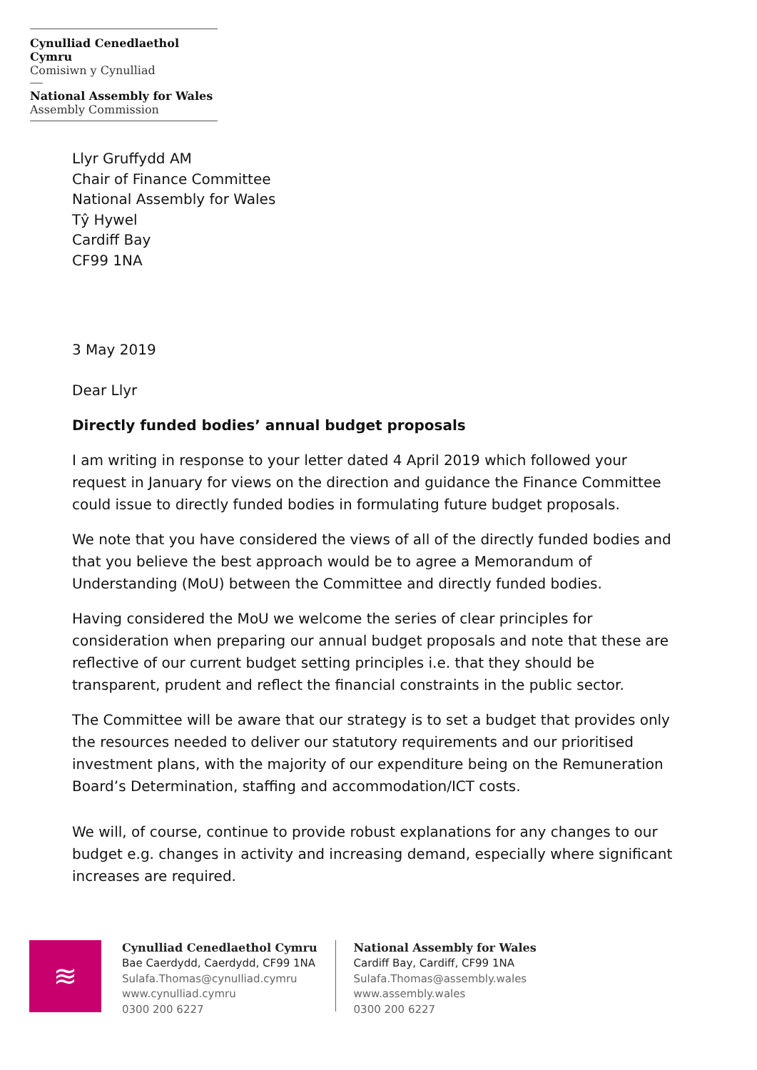Cynulliad Cenedlaethol Cymru
Comisiwn y Cynulliad
National Assembly for Wales
Assembly Commission
Llyr Gruffydd AM
Chair of Finance Committee
National Assembly for Wales
Tŷ Hywel
Cardiff Bay
CF99 1NA
3 May 2019
Dear Llyr
Directly funded bodies’ annual budget proposals
I am writing in response to your letter dated 4 April 2019 which followed your request in January for views on the direction and guidance the Finance Committee could issue to directly funded bodies in formulating future budget proposals.
We note that you have considered the views of all of the directly funded bodies and that you believe the best approach would be to agree a Memorandum of Understanding (MoU) between the Committee and directly funded bodies.
Having considered the MoU we welcome the series of clear principles for consideration when preparing our annual budget proposals and note that these are reflective of our current budget setting principles i.e. that they should be transparent, prudent and reflect the financial constraints in the public sector.
The Committee will be aware that our strategy is to set a budget that provides only the resources needed to deliver our statutory requirements and our prioritised investment plans, with the majority of our expenditure being on the Remuneration Board’s Determination, staffing and accommodation/ICT costs.
We will, of course, continue to provide robust explanations for any changes to our budget e.g. changes in activity and increasing demand, especially where significant increases are required.
≋
Cynulliad Cenedlaethol Cymru
Bae Caerdydd, Caerdydd, CF99 1NA
Sulafa.Thomas@cynulliad.cymru
www.cynulliad.cymru
0300 200 6227
National Assembly for Wales
Cardiff Bay, Cardiff, CF99 1NA
Sulafa.Thomas@assembly.wales
www.assembly.wales
0300 200 6227